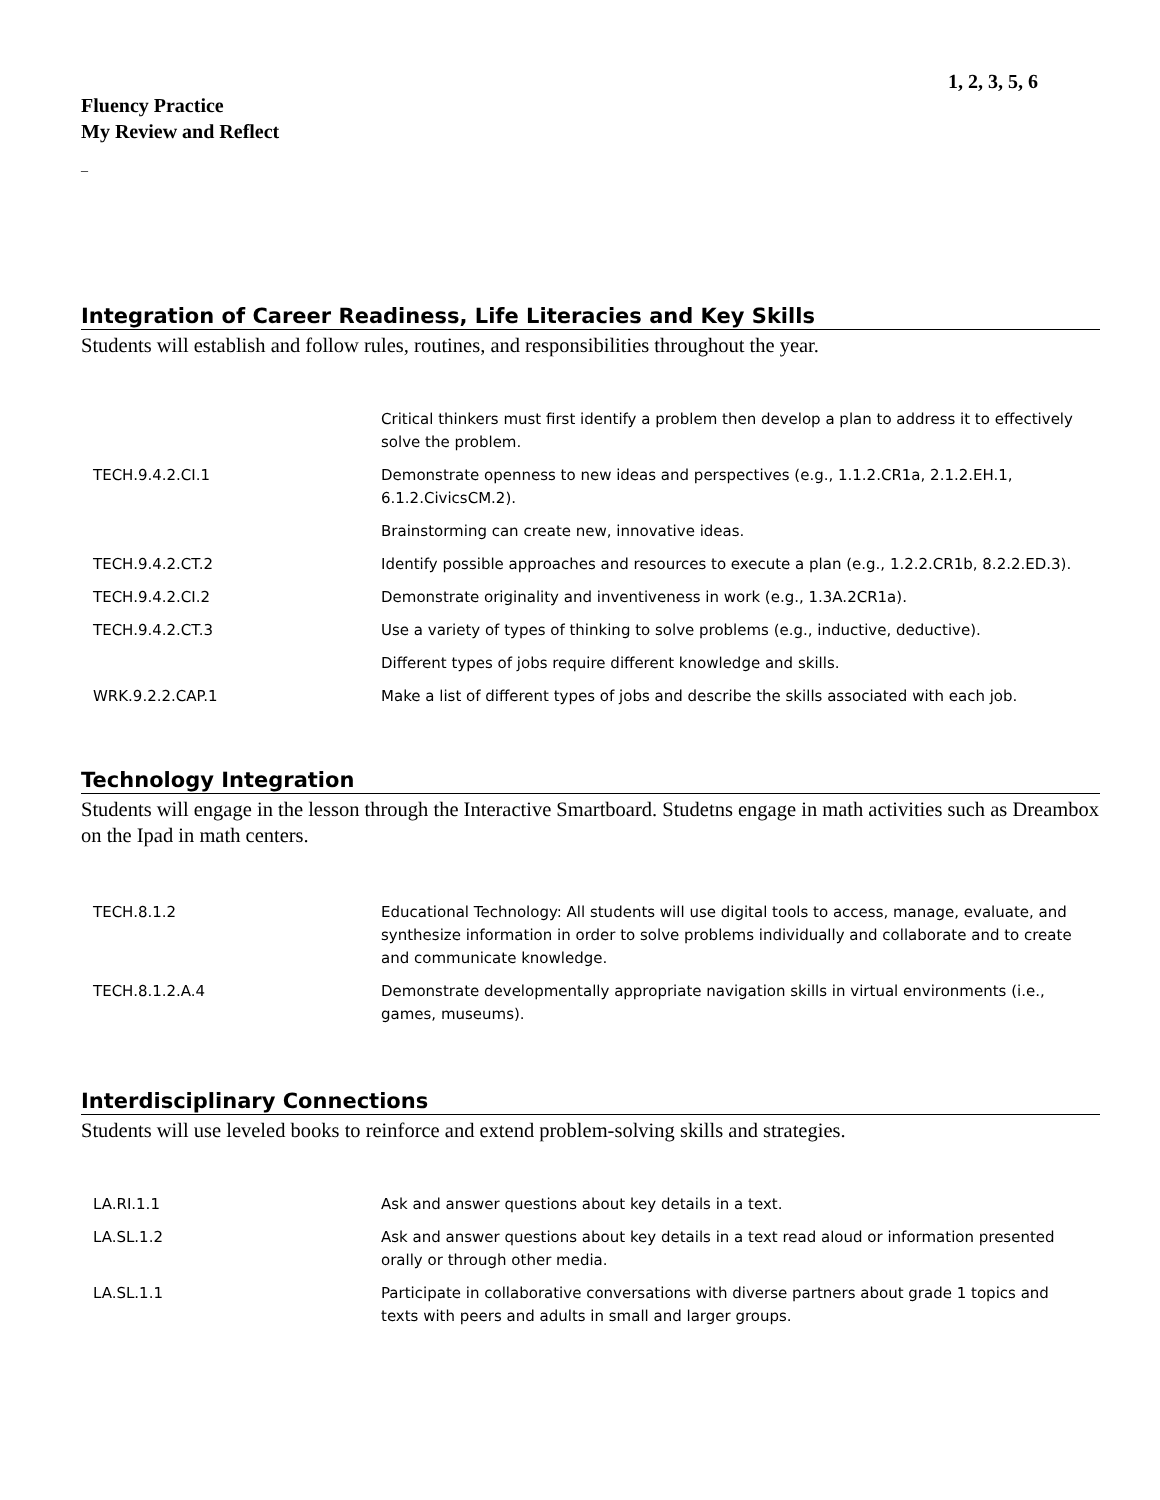1, 2, 3, 5, 6
Fluency Practice
My Review and Reflect
_
Integration of Career Readiness, Life Literacies and Key Skills
Students will establish and follow rules, routines, and responsibilities throughout the year.
| | Critical thinkers must first identify a problem then develop a plan to address it to effectively solve the problem. |
| TECH.9.4.2.CI.1 | Demonstrate openness to new ideas and perspectives (e.g., 1.1.2.CR1a, 2.1.2.EH.1, 6.1.2.CivicsCM.2). |
| | Brainstorming can create new, innovative ideas. |
| TECH.9.4.2.CT.2 | Identify possible approaches and resources to execute a plan (e.g., 1.2.2.CR1b, 8.2.2.ED.3). |
| TECH.9.4.2.CI.2 | Demonstrate originality and inventiveness in work (e.g., 1.3A.2CR1a). |
| TECH.9.4.2.CT.3 | Use a variety of types of thinking to solve problems (e.g., inductive, deductive). |
| | Different types of jobs require different knowledge and skills. |
| WRK.9.2.2.CAP.1 | Make a list of different types of jobs and describe the skills associated with each job. |
Technology Integration
Students will engage in the lesson through the Interactive Smartboard. Studetns engage in math activities such as Dreambox on the Ipad in math centers.
| TECH.8.1.2 | Educational Technology: All students will use digital tools to access, manage, evaluate, and synthesize information in order to solve problems individually and collaborate and to create and communicate knowledge. |
| TECH.8.1.2.A.4 | Demonstrate developmentally appropriate navigation skills in virtual environments (i.e., games, museums). |
Interdisciplinary Connections
Students will use leveled books to reinforce and extend problem-solving skills and strategies.
| LA.RI.1.1 | Ask and answer questions about key details in a text. |
| LA.SL.1.2 | Ask and answer questions about key details in a text read aloud or information presented orally or through other media. |
| LA.SL.1.1 | Participate in collaborative conversations with diverse partners about grade 1 topics and texts with peers and adults in small and larger groups. |